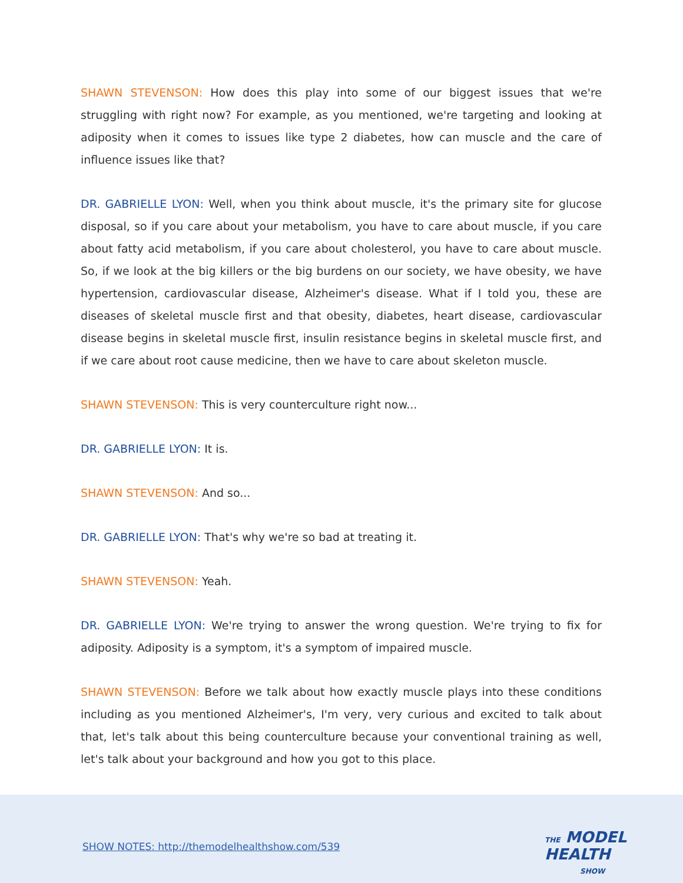SHAWN STEVENSON: How does this play into some of our biggest issues that we're struggling with right now? For example, as you mentioned, we're targeting and looking at adiposity when it comes to issues like type 2 diabetes, how can muscle and the care of influence issues like that?
DR. GABRIELLE LYON: Well, when you think about muscle, it's the primary site for glucose disposal, so if you care about your metabolism, you have to care about muscle, if you care about fatty acid metabolism, if you care about cholesterol, you have to care about muscle. So, if we look at the big killers or the big burdens on our society, we have obesity, we have hypertension, cardiovascular disease, Alzheimer's disease. What if I told you, these are diseases of skeletal muscle first and that obesity, diabetes, heart disease, cardiovascular disease begins in skeletal muscle first, insulin resistance begins in skeletal muscle first, and if we care about root cause medicine, then we have to care about skeleton muscle.
SHAWN STEVENSON: This is very counterculture right now...
DR. GABRIELLE LYON: It is.
SHAWN STEVENSON: And so...
DR. GABRIELLE LYON: That's why we're so bad at treating it.
SHAWN STEVENSON: Yeah.
DR. GABRIELLE LYON: We're trying to answer the wrong question. We're trying to fix for adiposity. Adiposity is a symptom, it's a symptom of impaired muscle.
SHAWN STEVENSON: Before we talk about how exactly muscle plays into these conditions including as you mentioned Alzheimer's, I'm very, very curious and excited to talk about that, let's talk about this being counterculture because your conventional training as well, let's talk about your background and how you got to this place.
SHOW NOTES: http://themodelhealthshow.com/539
THE MODEL
HEALTH
SHOW